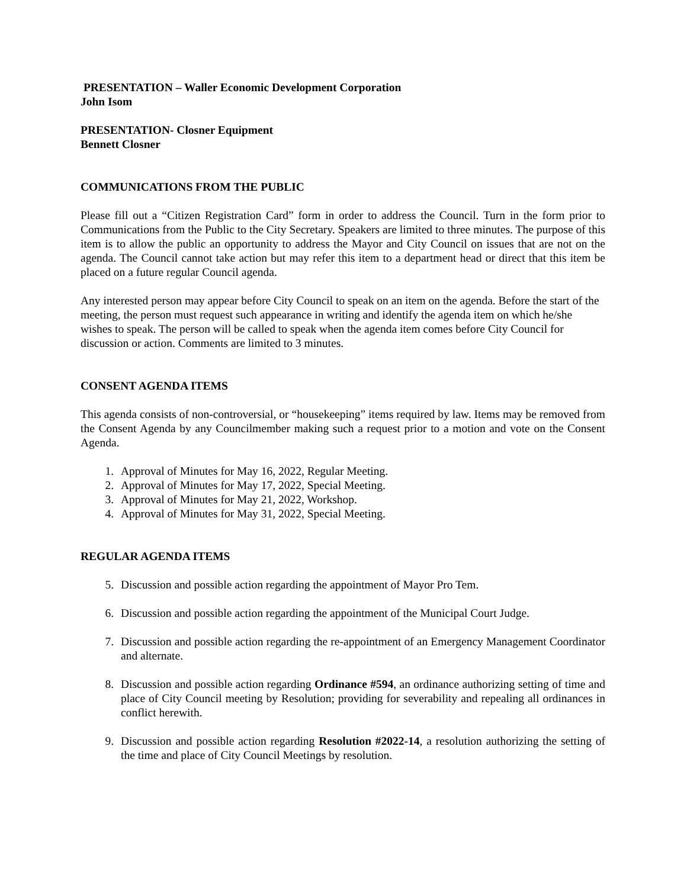PRESENTATION – Waller Economic Development Corporation
John Isom
PRESENTATION- Closner Equipment
Bennett Closner
COMMUNICATIONS FROM THE PUBLIC
Please fill out a “Citizen Registration Card” form in order to address the Council. Turn in the form prior to Communications from the Public to the City Secretary. Speakers are limited to three minutes. The purpose of this item is to allow the public an opportunity to address the Mayor and City Council on issues that are not on the agenda. The Council cannot take action but may refer this item to a department head or direct that this item be placed on a future regular Council agenda.
Any interested person may appear before City Council to speak on an item on the agenda. Before the start of the meeting, the person must request such appearance in writing and identify the agenda item on which he/she wishes to speak. The person will be called to speak when the agenda item comes before City Council for discussion or action. Comments are limited to 3 minutes.
CONSENT AGENDA ITEMS
This agenda consists of non-controversial, or “housekeeping” items required by law. Items may be removed from the Consent Agenda by any Councilmember making such a request prior to a motion and vote on the Consent Agenda.
1. Approval of Minutes for May 16, 2022, Regular Meeting.
2. Approval of Minutes for May 17, 2022, Special Meeting.
3. Approval of Minutes for May 21, 2022, Workshop.
4. Approval of Minutes for May 31, 2022, Special Meeting.
REGULAR AGENDA ITEMS
5. Discussion and possible action regarding the appointment of Mayor Pro Tem.
6. Discussion and possible action regarding the appointment of the Municipal Court Judge.
7. Discussion and possible action regarding the re-appointment of an Emergency Management Coordinator and alternate.
8. Discussion and possible action regarding Ordinance #594, an ordinance authorizing setting of time and place of City Council meeting by Resolution; providing for severability and repealing all ordinances in conflict herewith.
9. Discussion and possible action regarding Resolution #2022-14, a resolution authorizing the setting of the time and place of City Council Meetings by resolution.